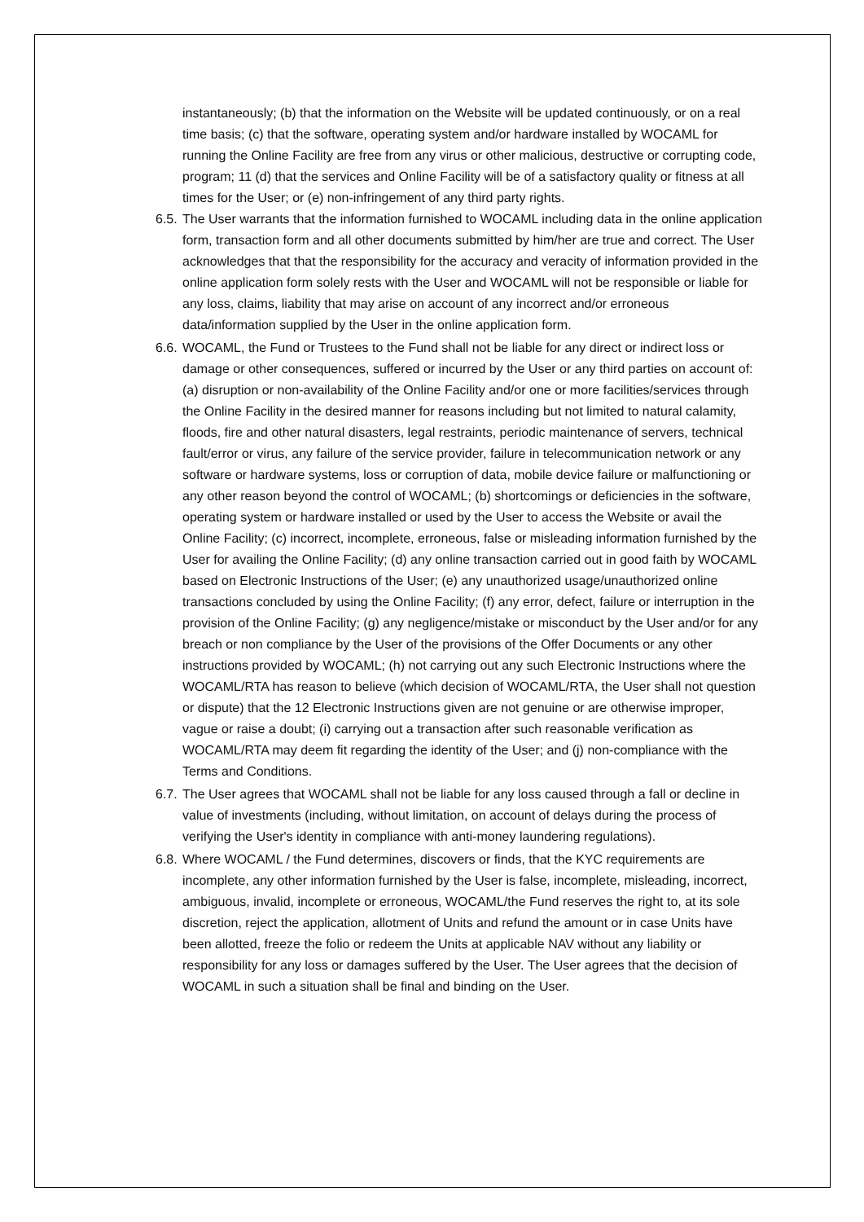instantaneously; (b) that the information on the Website will be updated continuously, or on a real time basis; (c) that the software, operating system and/or hardware installed by WOCAML for running the Online Facility are free from any virus or other malicious, destructive or corrupting code, program; 11 (d) that the services and Online Facility will be of a satisfactory quality or fitness at all times for the User; or (e) non-infringement of any third party rights.
6.5.
The User warrants that the information furnished to WOCAML including data in the online application form, transaction form and all other documents submitted by him/her are true and correct. The User acknowledges that that the responsibility for the accuracy and veracity of information provided in the online application form solely rests with the User and WOCAML will not be responsible or liable for any loss, claims, liability that may arise on account of any incorrect and/or erroneous data/information supplied by the User in the online application form.
6.6.
WOCAML, the Fund or Trustees to the Fund shall not be liable for any direct or indirect loss or damage or other consequences, suffered or incurred by the User or any third parties on account of: (a) disruption or non-availability of the Online Facility and/or one or more facilities/services through the Online Facility in the desired manner for reasons including but not limited to natural calamity, floods, fire and other natural disasters, legal restraints, periodic maintenance of servers, technical fault/error or virus, any failure of the service provider, failure in telecommunication network or any software or hardware systems, loss or corruption of data, mobile device failure or malfunctioning or any other reason beyond the control of WOCAML; (b) shortcomings or deficiencies in the software, operating system or hardware installed or used by the User to access the Website or avail the Online Facility; (c) incorrect, incomplete, erroneous, false or misleading information furnished by the User for availing the Online Facility; (d) any online transaction carried out in good faith by WOCAML based on Electronic Instructions of the User; (e) any unauthorized usage/unauthorized online transactions concluded by using the Online Facility; (f) any error, defect, failure or interruption in the provision of the Online Facility; (g) any negligence/mistake or misconduct by the User and/or for any breach or non compliance by the User of the provisions of the Offer Documents or any other instructions provided by WOCAML; (h) not carrying out any such Electronic Instructions where the WOCAML/RTA has reason to believe (which decision of WOCAML/RTA, the User shall not question or dispute) that the 12 Electronic Instructions given are not genuine or are otherwise improper, vague or raise a doubt; (i) carrying out a transaction after such reasonable verification as WOCAML/RTA may deem fit regarding the identity of the User; and (j) non-compliance with the Terms and Conditions.
6.7.
The User agrees that WOCAML shall not be liable for any loss caused through a fall or decline in value of investments (including, without limitation, on account of delays during the process of verifying the User's identity in compliance with anti-money laundering regulations).
6.8.
Where WOCAML / the Fund determines, discovers or finds, that the KYC requirements are incomplete, any other information furnished by the User is false, incomplete, misleading, incorrect, ambiguous, invalid, incomplete or erroneous, WOCAML/the Fund reserves the right to, at its sole discretion, reject the application, allotment of Units and refund the amount or in case Units have been allotted, freeze the folio or redeem the Units at applicable NAV without any liability or responsibility for any loss or damages suffered by the User. The User agrees that the decision of WOCAML in such a situation shall be final and binding on the User.